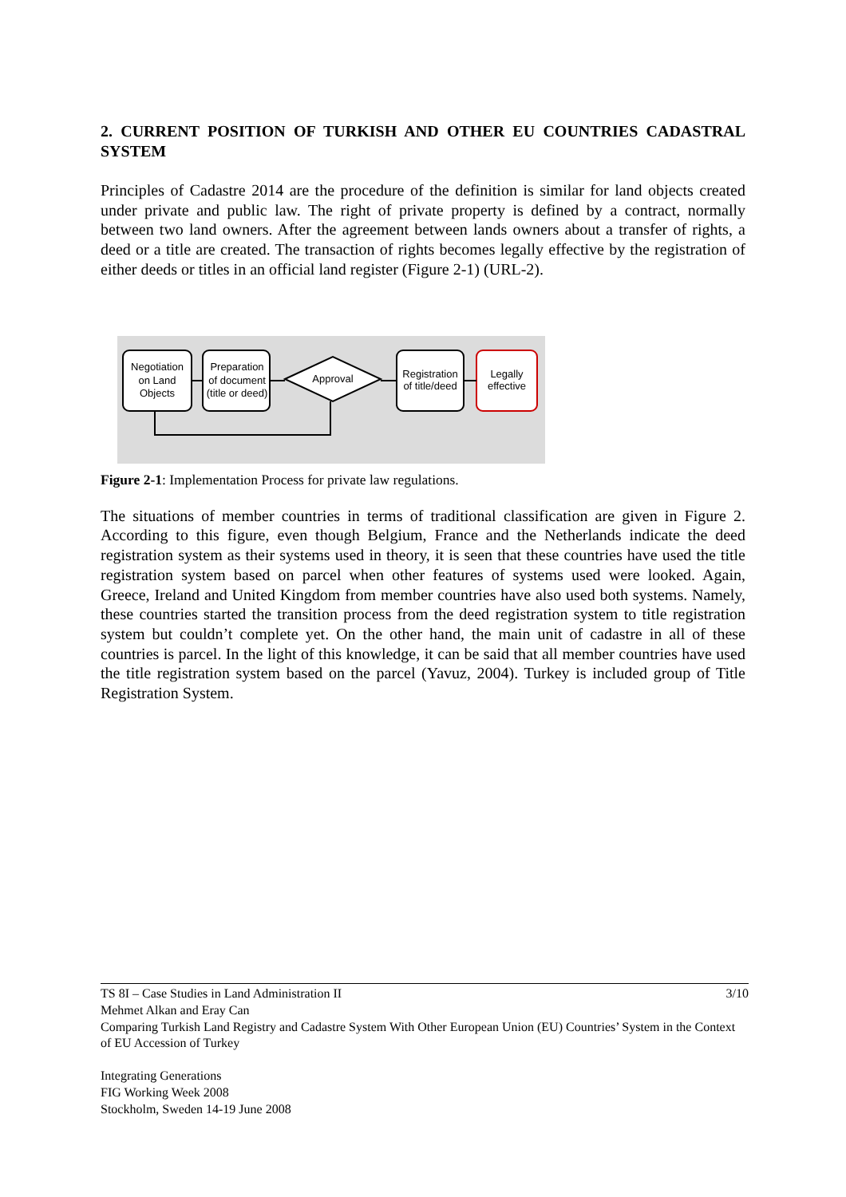2. CURRENT POSITION OF TURKISH AND OTHER EU COUNTRIES CADASTRAL SYSTEM
Principles of Cadastre 2014 are the procedure of the definition is similar for land objects created under private and public law. The right of private property is defined by a contract, normally between two land owners. After the agreement between lands owners about a transfer of rights, a deed or a title are created. The transaction of rights becomes legally effective by the registration of either deeds or titles in an official land register (Figure 2-1) (URL-2).
Negotiation
on Land
Objects
Preparation
of document
(title or deed)
Approval
Registration
of title/deed
Legally
effective
Figure 2-1: Implementation Process for private law regulations.
The situations of member countries in terms of traditional classification are given in Figure 2. According to this figure, even though Belgium, France and the Netherlands indicate the deed registration system as their systems used in theory, it is seen that these countries have used the title registration system based on parcel when other features of systems used were looked. Again, Greece, Ireland and United Kingdom from member countries have also used both systems. Namely, these countries started the transition process from the deed registration system to title registration system but couldn’t complete yet. On the other hand, the main unit of cadastre in all of these countries is parcel. In the light of this knowledge, it can be said that all member countries have used the title registration system based on the parcel (Yavuz, 2004). Turkey is included group of Title Registration System.
TS 8I – Case Studies in Land Administration II 3/10
Mehmet Alkan and Eray Can
Comparing Turkish Land Registry and Cadastre System With Other European Union (EU) Countries’ System in the Context of EU Accession of Turkey
Integrating Generations
FIG Working Week 2008
Stockholm, Sweden 14-19 June 2008